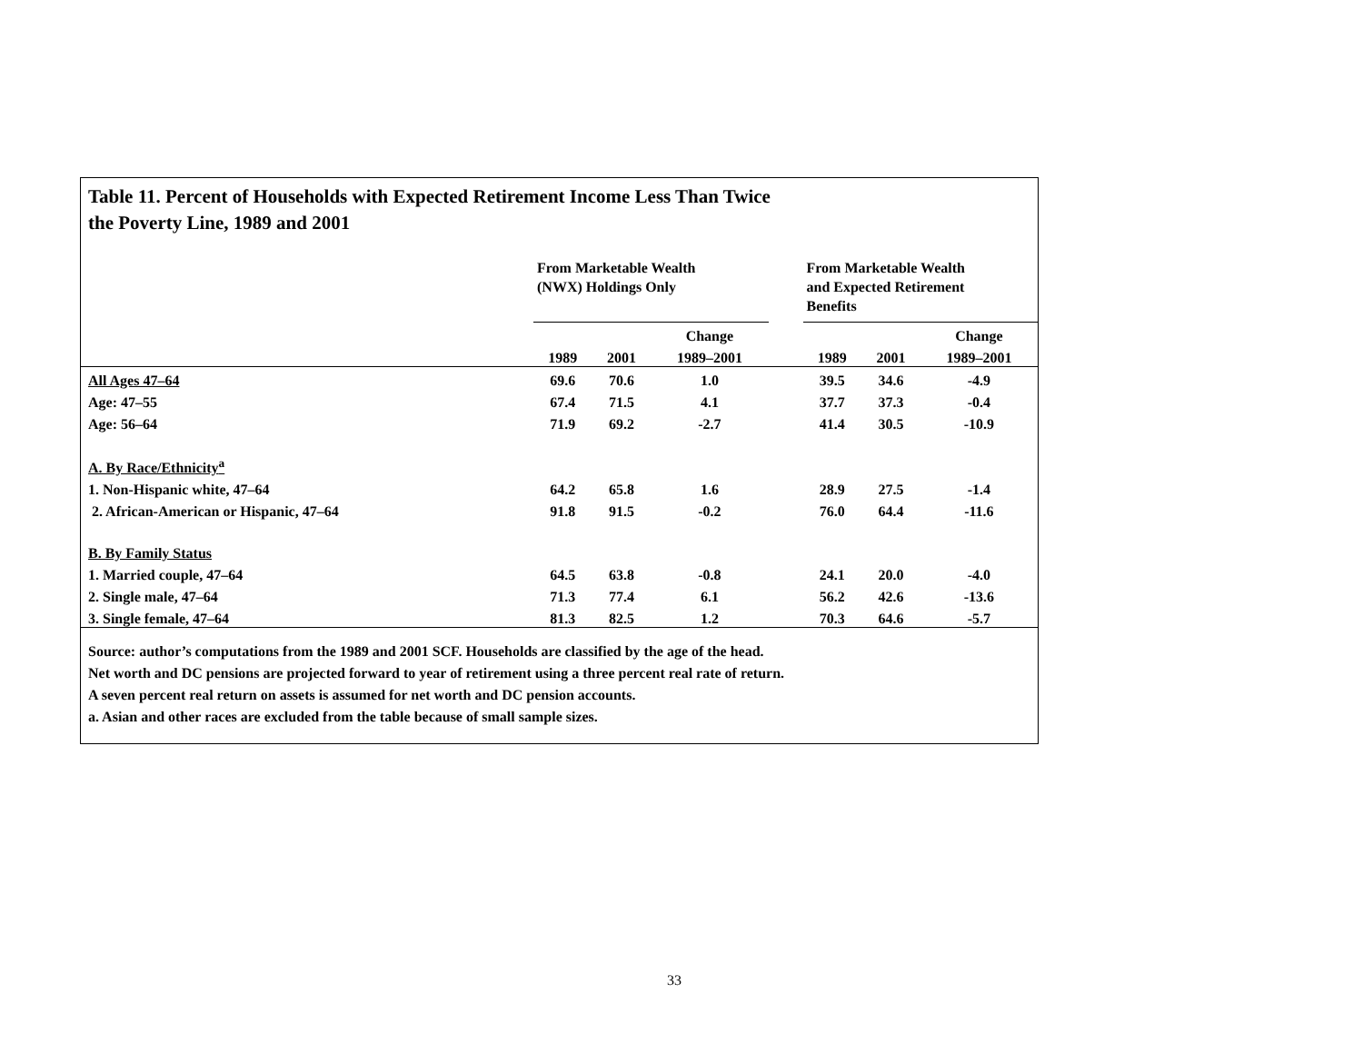Table 11. Percent of Households with Expected Retirement Income Less Than Twice
the Poverty Line, 1989 and 2001
| | From Marketable Wealth (NWX) Holdings Only | | | | From Marketable Wealth and Expected Retirement Benefits | | |
| --- | --- | --- | --- | --- | --- | --- | --- |
| | | | Change | | | | Change |
| | 1989 | 2001 | 1989–2001 | | 1989 | 2001 | 1989–2001 |
| All Ages 47–64 | 69.6 | 70.6 | 1.0 | | 39.5 | 34.6 | -4.9 |
| Age: 47–55 | 67.4 | 71.5 | 4.1 | | 37.7 | 37.3 | -0.4 |
| Age: 56–64 | 71.9 | 69.2 | -2.7 | | 41.4 | 30.5 | -10.9 |
| A. By Race/Ethnicity<sup>a</sup> | | | | | | | |
| 1. Non-Hispanic white, 47–64 | 64.2 | 65.8 | 1.6 | | 28.9 | 27.5 | -1.4 |
| 2. African-American or Hispanic, 47–64 | 91.8 | 91.5 | -0.2 | | 76.0 | 64.4 | -11.6 |
| B. By Family Status | | | | | | | |
| 1. Married couple, 47–64 | 64.5 | 63.8 | -0.8 | | 24.1 | 20.0 | -4.0 |
| 2. Single male, 47–64 | 71.3 | 77.4 | 6.1 | | 56.2 | 42.6 | -13.6 |
| 3. Single female, 47–64 | 81.3 | 82.5 | 1.2 | | 70.3 | 64.6 | -5.7 |
Source: author’s computations from the 1989 and 2001 SCF. Households are classified by the age of the head.
Net worth and DC pensions are projected forward to year of retirement using a three percent real rate of return.
A seven percent real return on assets is assumed for net worth and DC pension accounts.
a. Asian and other races are excluded from the table because of small sample sizes.
33